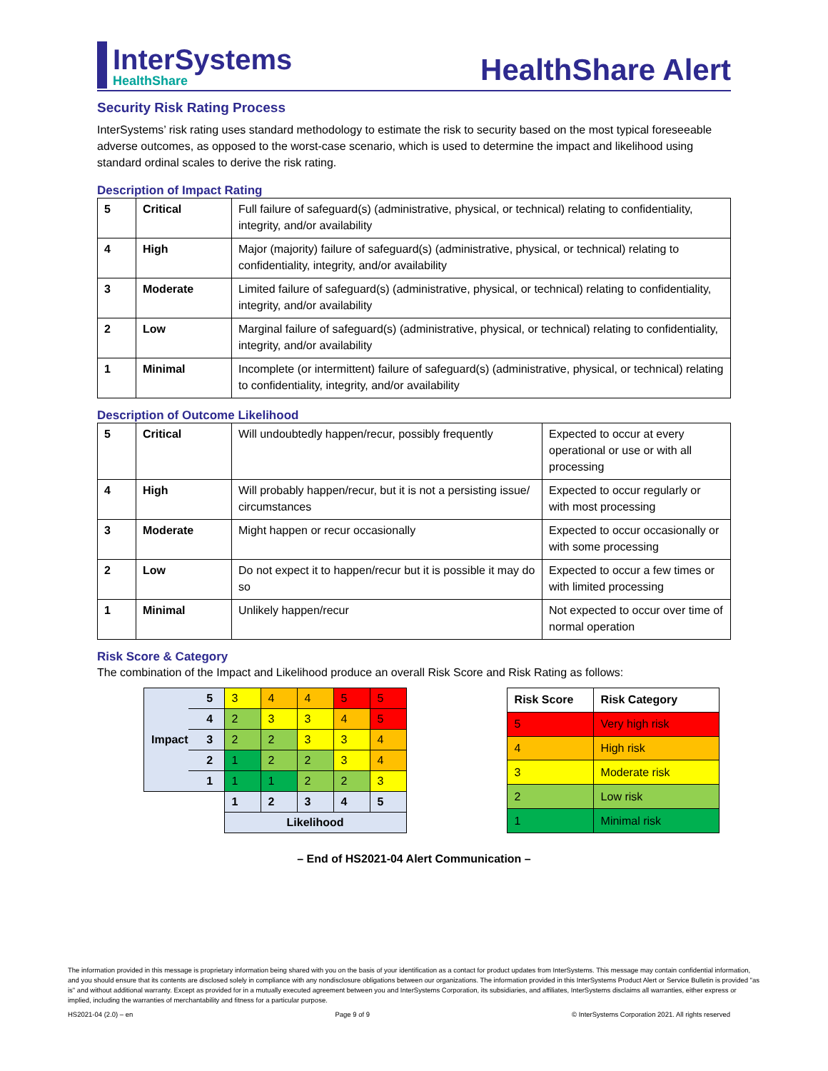InterSystems
HealthShare
HealthShare Alert
Security Risk Rating Process
InterSystems’ risk rating uses standard methodology to estimate the risk to security based on the most typical foreseeable adverse outcomes, as opposed to the worst-case scenario, which is used to determine the impact and likelihood using standard ordinal scales to derive the risk rating.
Description of Impact Rating
| 5 | Critical | Full failure of safeguard(s) (administrative, physical, or technical) relating to confidentiality, integrity, and/or availability |
| 4 | High | Major (majority) failure of safeguard(s) (administrative, physical, or technical) relating to confidentiality, integrity, and/or availability |
| 3 | Moderate | Limited failure of safeguard(s) (administrative, physical, or technical) relating to confidentiality, integrity, and/or availability |
| 2 | Low | Marginal failure of safeguard(s) (administrative, physical, or technical) relating to confidentiality, integrity, and/or availability |
| 1 | Minimal | Incomplete (or intermittent) failure of safeguard(s) (administrative, physical, or technical) relating to confidentiality, integrity, and/or availability |
Description of Outcome Likelihood
| 5 | Critical | Will undoubtedly happen/recur, possibly frequently | Expected to occur at every operational or use or with all processing |
| 4 | High | Will probably happen/recur, but it is not a persisting issue/ circumstances | Expected to occur regularly or with most processing |
| 3 | Moderate | Might happen or recur occasionally | Expected to occur occasionally or with some processing |
| 2 | Low | Do not expect it to happen/recur but it is possible it may do so | Expected to occur a few times or with limited processing |
| 1 | Minimal | Unlikely happen/recur | Not expected to occur over time of normal operation |
Risk Score & Category
The combination of the Impact and Likelihood produce an overall Risk Score and Risk Rating as follows:
| Impact | 5 | 3 | 4 | 4 | 5 | 5 |
| | 4 | 2 | 3 | 3 | 4 | 5 |
| | 3 | 2 | 2 | 3 | 3 | 4 |
| | 2 | 1 | 2 | 2 | 3 | 4 |
| | 1 | 1 | 1 | 2 | 2 | 3 |
| | | 1 | 2 | 3 | 4 | 5 |
| | | Likelihood | | | | |
| Risk Score | Risk Category |
| --- | --- |
| 5 | Very high risk |
| 4 | High risk |
| 3 | Moderate risk |
| 2 | Low risk |
| 1 | Minimal risk |
– End of HS2021-04 Alert Communication –
The information provided in this message is proprietary information being shared with you on the basis of your identification as a contact for product updates from InterSystems. This message may contain confidential information, and you should ensure that its contents are disclosed solely in compliance with any nondisclosure obligations between our organizations. The information provided in this InterSystems Product Alert or Service Bulletin is provided "as is" and without additional warranty. Except as provided for in a mutually executed agreement between you and InterSystems Corporation, its subsidiaries, and affiliates, InterSystems disclaims all warranties, either express or implied, including the warranties of merchantability and fitness for a particular purpose.
HS2021-04 (2.0) – en Page 9 of 9 © InterSystems Corporation 2021. All rights reserved